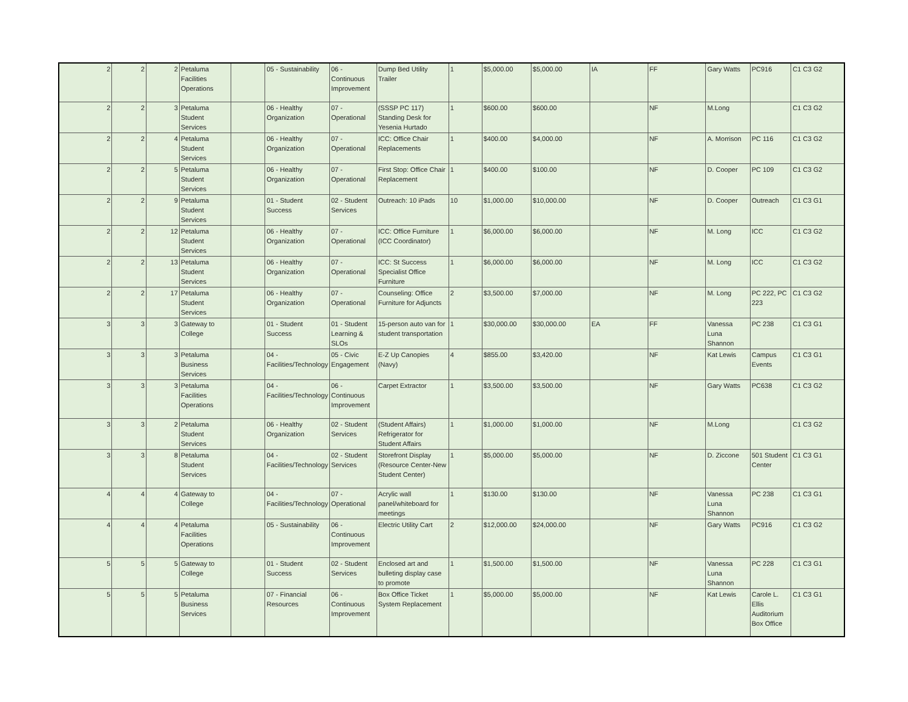| 2 | 2 | 2 | Petaluma Facilities Operations | | 05 - Sustainability | 06 - Continuous Improvement | Dump Bed Utility Trailer | 1 | $5,000.00 | $5,000.00 | IA | FF | Gary Watts | PC916 | C1 C3 G2 |
| 2 | 2 | 3 | Petaluma Student Services | | 06 - Healthy Organization | 07 - Operational | (SSSP PC 117) Standing Desk for Yesenia Hurtado | 1 | $600.00 | $600.00 | | NF | M.Long | | C1 C3 G2 |
| 2 | 2 | 4 | Petaluma Student Services | | 06 - Healthy Organization | 07 - Operational | ICC: Office Chair Replacements | 1 | $400.00 | $4,000.00 | | NF | A. Morrison | PC 116 | C1 C3 G2 |
| 2 | 2 | 5 | Petaluma Student Services | | 06 - Healthy Organization | 07 - Operational | First Stop: Office Chair Replacement | 1 | $400.00 | $100.00 | | NF | D. Cooper | PC 109 | C1 C3 G2 |
| 2 | 2 | 9 | Petaluma Student Services | | 01 - Student Success | 02 - Student Services | Outreach: 10 iPads | 10 | $1,000.00 | $10,000.00 | | NF | D. Cooper | Outreach | C1 C3 G1 |
| 2 | 2 | 12 | Petaluma Student Services | | 06 - Healthy Organization | 07 - Operational | ICC: Office Furniture (ICC Coordinator) | 1 | $6,000.00 | $6,000.00 | | NF | M. Long | ICC | C1 C3 G2 |
| 2 | 2 | 13 | Petaluma Student Services | | 06 - Healthy Organization | 07 - Operational | ICC: St Success Specialist Office Furniture | 1 | $6,000.00 | $6,000.00 | | NF | M. Long | ICC | C1 C3 G2 |
| 2 | 2 | 17 | Petaluma Student Services | | 06 - Healthy Organization | 07 - Operational | Counseling: Office Furniture for Adjuncts | 2 | $3,500.00 | $7,000.00 | | NF | M. Long | PC 222, PC 223 | C1 C3 G2 |
| 3 | 3 | 3 | Gateway to College | | 01 - Student Success | 01 - Student Learning & SLOs | 15-person auto van for student transportation | 1 | $30,000.00 | $30,000.00 | EA | FF | Vanessa Luna Shannon | PC 238 | C1 C3 G1 |
| 3 | 3 | 3 | Petaluma Business Services | | 04 - Facilities/Technology | 05 - Civic Engagement | E-Z Up Canopies (Navy) | 4 | $855.00 | $3,420.00 | | NF | Kat Lewis | Campus Events | C1 C3 G1 |
| 3 | 3 | 3 | Petaluma Facilities Operations | | 04 - Facilities/Technology | 06 - Continuous Improvement | Carpet Extractor | 1 | $3,500.00 | $3,500.00 | | NF | Gary Watts | PC638 | C1 C3 G2 |
| 3 | 3 | 2 | Petaluma Student Services | | 06 - Healthy Organization | 02 - Student Services | (Student Affairs) Refrigerator for Student Affairs | 1 | $1,000.00 | $1,000.00 | | NF | M.Long | | C1 C3 G2 |
| 3 | 3 | 8 | Petaluma Student Services | | 04 - Facilities/Technology | 02 - Student Services | Storefront Display (Resource Center-New Student Center) | 1 | $5,000.00 | $5,000.00 | | NF | D. Ziccone | 501 Student Center | C1 C3 G1 |
| 4 | 4 | 4 | Gateway to College | | 04 - Facilities/Technology | 07 - Operational | Acrylic wall panel/whiteboard for meetings | 1 | $130.00 | $130.00 | | NF | Vanessa Luna Shannon | PC 238 | C1 C3 G1 |
| 4 | 4 | 4 | Petaluma Facilities Operations | | 05 - Sustainability | 06 - Continuous Improvement | Electric Utility Cart | 2 | $12,000.00 | $24,000.00 | | NF | Gary Watts | PC916 | C1 C3 G2 |
| 5 | 5 | 5 | Gateway to College | | 01 - Student Success | 02 - Student Services | Enclosed art and bulleting display case to promote | 1 | $1,500.00 | $1,500.00 | | NF | Vanessa Luna Shannon | PC 228 | C1 C3 G1 |
| 5 | 5 | 5 | Petaluma Business Services | | 07 - Financial Resources | 06 - Continuous Improvement | Box Office Ticket System Replacement | 1 | $5,000.00 | $5,000.00 | | NF | Kat Lewis | Carole L. Ellis Auditorium Box Office | C1 C3 G1 |